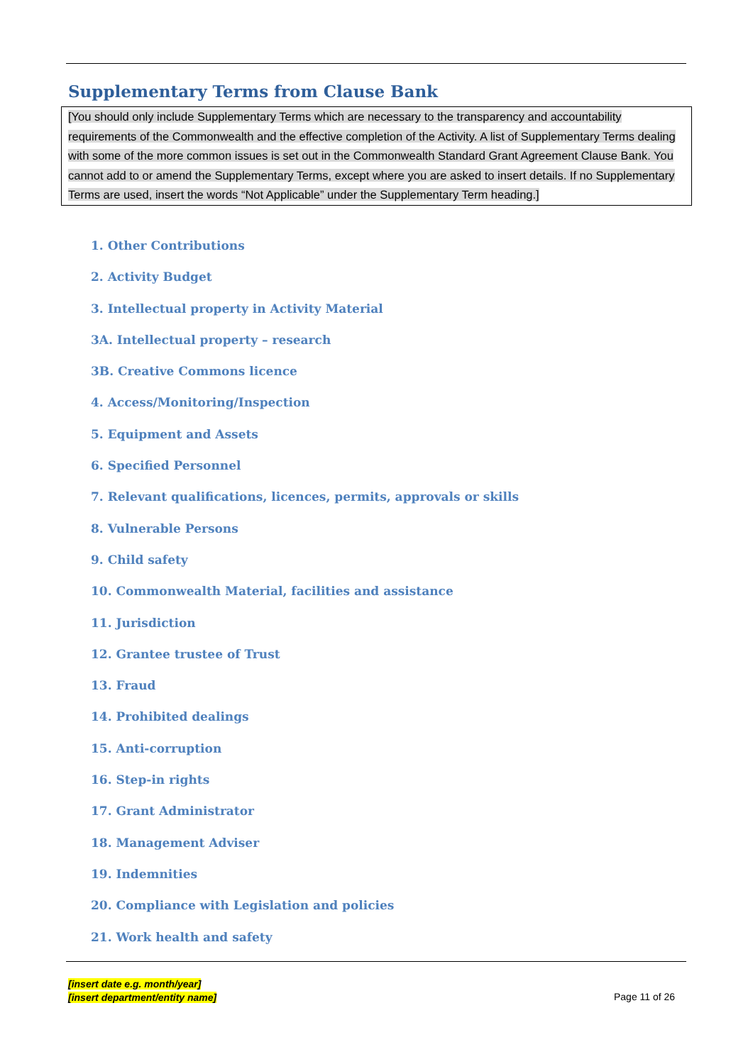Supplementary Terms from Clause Bank
[You should only include Supplementary Terms which are necessary to the transparency and accountability requirements of the Commonwealth and the effective completion of the Activity. A list of Supplementary Terms dealing with some of the more common issues is set out in the Commonwealth Standard Grant Agreement Clause Bank. You cannot add to or amend the Supplementary Terms, except where you are asked to insert details. If no Supplementary Terms are used, insert the words “Not Applicable” under the Supplementary Term heading.]
1. Other Contributions
2. Activity Budget
3. Intellectual property in Activity Material
3A. Intellectual property – research
3B. Creative Commons licence
4. Access/Monitoring/Inspection
5. Equipment and Assets
6. Specified Personnel
7. Relevant qualifications, licences, permits, approvals or skills
8. Vulnerable Persons
9. Child safety
10. Commonwealth Material, facilities and assistance
11. Jurisdiction
12. Grantee trustee of Trust
13. Fraud
14. Prohibited dealings
15. Anti-corruption
16. Step-in rights
17. Grant Administrator
18. Management Adviser
19. Indemnities
20. Compliance with Legislation and policies
21. Work health and safety
[insert date e.g. month/year]
[insert department/entity name]
Page 11 of 26